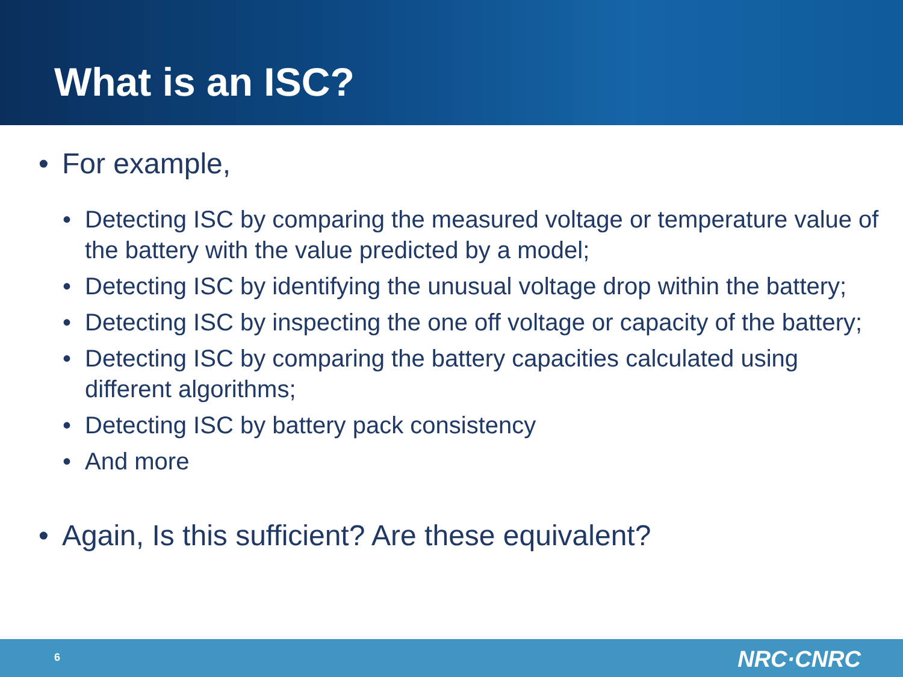What is an ISC?
• For example,
• Detecting ISC by comparing the measured voltage or temperature value of the battery with the value predicted by a model;
• Detecting ISC by identifying the unusual voltage drop within the battery;
• Detecting ISC by inspecting the one off voltage or capacity of the battery;
• Detecting ISC by comparing the battery capacities calculated using different algorithms;
• Detecting ISC by battery pack consistency
• And more
• Again, Is this sufficient? Are these equivalent?
6 NRC·CNRC